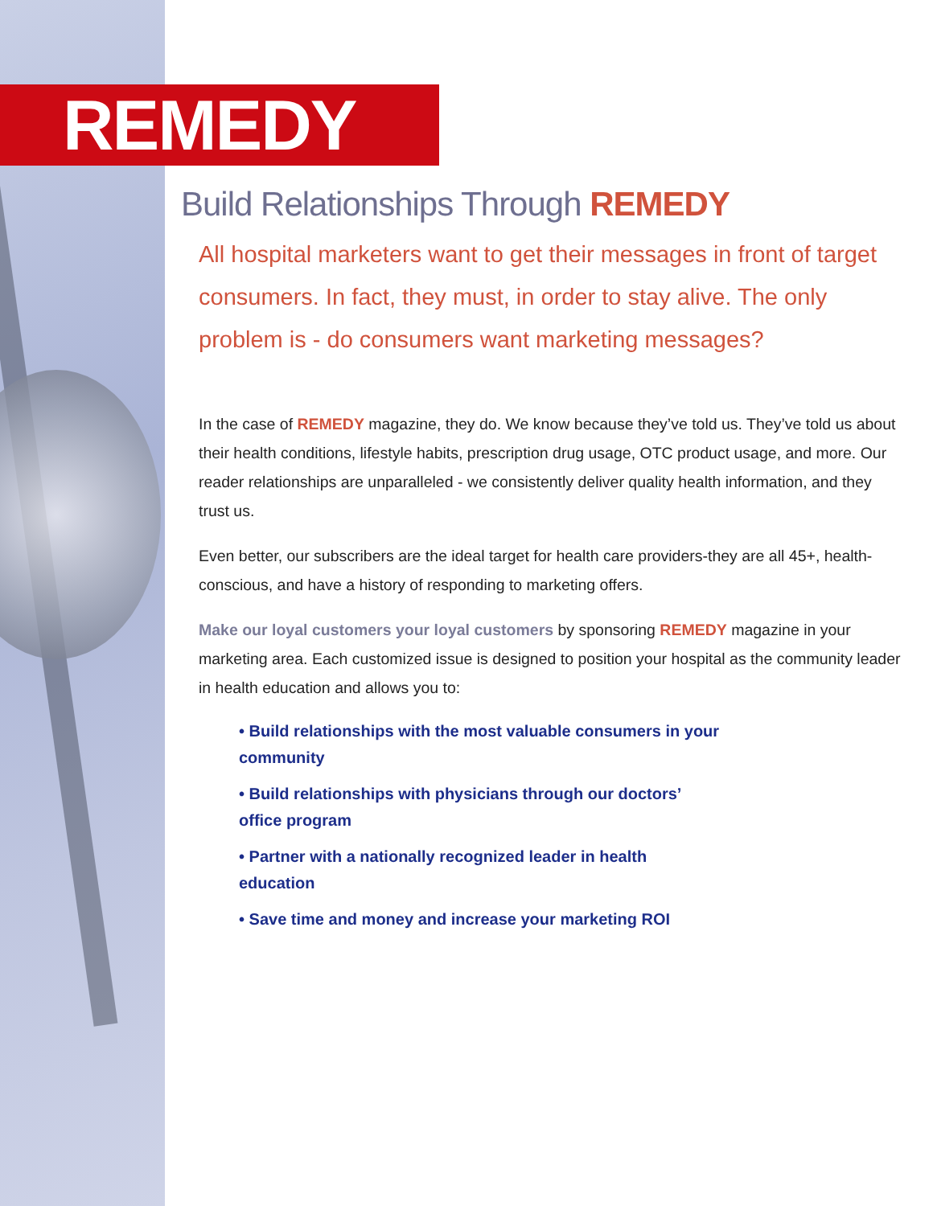REMEDY
Build Relationships Through REMEDY
All hospital marketers want to get their messages in front of target consumers. In fact, they must, in order to stay alive. The only problem is - do consumers want marketing messages?
In the case of REMEDY magazine, they do. We know because they’ve told us. They’ve told us about their health conditions, lifestyle habits, prescription drug usage, OTC product usage, and more. Our reader relationships are unparalleled - we consistently deliver quality health information, and they trust us.
Even better, our subscribers are the ideal target for health care providers-they are all 45+, health-conscious, and have a history of responding to marketing offers.
Make our loyal customers your loyal customers by sponsoring REMEDY magazine in your marketing area. Each customized issue is designed to position your hospital as the community leader in health education and allows you to:
• Build relationships with the most valuable consumers in your community
• Build relationships with physicians through our doctors’ office program
• Partner with a nationally recognized leader in health education
• Save time and money and increase your marketing ROI